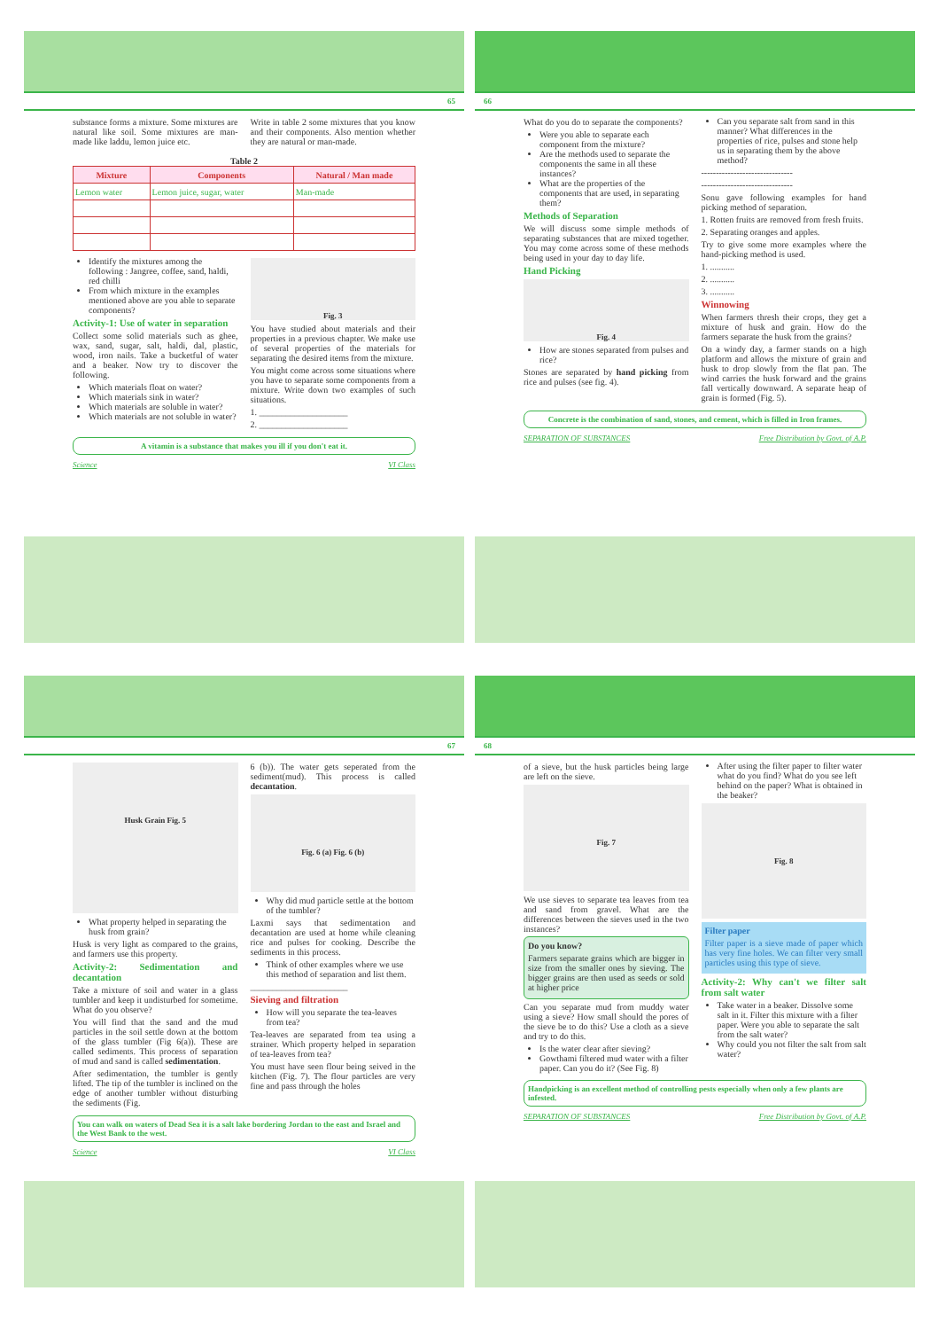65
substance forms a mixture. Some mixtures are natural like soil. Some mixtures are man-made like laddu, lemon juice etc.
Write in table 2 some mixtures that you know and their components. Also mention whether they are natural or man-made.
Table 2
| Mixture | Components | Natural / Man made |
| --- | --- | --- |
| Lemon water | Lemon juice, sugar, water | Man-made |
Identify the mixtures among the following : Jangree, coffee, sand, haldi, red chilli
From which mixture in the examples mentioned above are you able to separate components?
Activity-1: Use of water in separation
Collect some solid materials such as ghee, wax, sand, sugar, salt, haldi, dal, plastic, wood, iron nails. Take a bucketful of water and a beaker. Now try to discover the following.
Which materials float on water?
Which materials sink in water?
Which materials are soluble in water?
Which materials are not soluble in water?
Fig. 3
You have studied about materials and their properties in a previous chapter. We make use of several properties of the materials for separating the desired items from the mixture.
You might come across some situations where you have to separate some components from a mixture. Write down two examples of such situations.
1. ____________________
2. ____________________
A vitamin is a substance that makes you ill if you don't eat it.
Science VI Class
66
What do you do to separate the components?
Were you able to separate each component from the mixture?
Are the methods used to separate the components the same in all these instances?
What are the properties of the components that are used, in separating them?
Methods of Separation
We will discuss some simple methods of separating substances that are mixed together. You may come across some of these methods being used in your day to day life.
Hand Picking
Fig. 4
How are stones separated from pulses and rice?
Stones are separated by hand picking from rice and pulses (see fig. 4).
Can you separate salt from sand in this manner? What differences in the properties of rice, pulses and stone help us in separating them by the above method?
-------------------------------
-------------------------------
Sonu gave following examples for hand picking method of separation.
1. Rotten fruits are removed from fresh fruits.
2. Separating oranges and apples.
Try to give some more examples where the hand-picking method is used.
1. ...........
2. ...........
3. ...........
Winnowing
When farmers thresh their crops, they get a mixture of husk and grain. How do the farmers separate the husk from the grains?
On a windy day, a farmer stands on a high platform and allows the mixture of grain and husk to drop slowly from the flat pan. The wind carries the husk forward and the grains fall vertically downward. A separate heap of grain is formed (Fig. 5).
Concrete is the combination of sand, stones, and cement, which is filled in Iron frames.
SEPARATION OF SUBSTANCES Free Distribution by Govt. of A.P.
67
Husk Grain Fig. 5
What property helped in separating the husk from grain?
Husk is very light as compared to the grains, and farmers use this property.
Activity-2: Sedimentation and decantation
Take a mixture of soil and water in a glass tumbler and keep it undisturbed for sometime. What do you observe?
You will find that the sand and the mud particles in the soil settle down at the bottom of the glass tumbler (Fig 6(a)). These are called sediments. This process of separation of mud and sand is called sedimentation.
After sedimentation, the tumbler is gently lifted. The tip of the tumbler is inclined on the edge of another tumbler without disturbing the sediments (Fig.
6 (b)). The water gets seperated from the sediment(mud). This process is called decantation.
Fig. 6 (a) Fig. 6 (b)
Why did mud particle settle at the bottom of the tumbler?
Laxmi says that sedimentation and decantation are used at home while cleaning rice and pulses for cooking. Describe the sediments in this process.
Think of other examples where we use this method of separation and list them.
______________________
Sieving and filtration
How will you separate the tea-leaves from tea?
Tea-leaves are separated from tea using a strainer. Which property helped in separation of tea-leaves from tea?
You must have seen flour being seived in the kitchen (Fig. 7). The flour particles are very fine and pass through the holes
You can walk on waters of Dead Sea it is a salt lake bordering Jordan to the east and Israel and the West Bank to the west.
Science VI Class
68
of a sieve, but the husk particles being large are left on the sieve.
Fig. 7
We use sieves to separate tea leaves from tea and sand from gravel. What are the differences between the sieves used in the two instances?
Do you know?
Farmers separate grains which are bigger in size from the smaller ones by sieving. The bigger grains are then used as seeds or sold at higher price
Can you separate mud from muddy water using a sieve? How small should the pores of the sieve be to do this? Use a cloth as a sieve and try to do this.
Is the water clear after sieving?
Gowthami filtered mud water with a filter paper. Can you do it? (See Fig. 8)
After using the filter paper to filter water what do you find? What do you see left behind on the paper? What is obtained in the beaker?
Fig. 8
Filter paper
Filter paper is a sieve made of paper which has very fine holes. We can filter very small particles using this type of sieve.
Activity-2: Why can't we filter salt from salt water
Take water in a beaker. Dissolve some salt in it. Filter this mixture with a filter paper. Were you able to separate the salt from the salt water?
Why could you not filter the salt from salt water?
Handpicking is an excellent method of controlling pests especially when only a few plants are infested.
SEPARATION OF SUBSTANCES Free Distribution by Govt. of A.P.